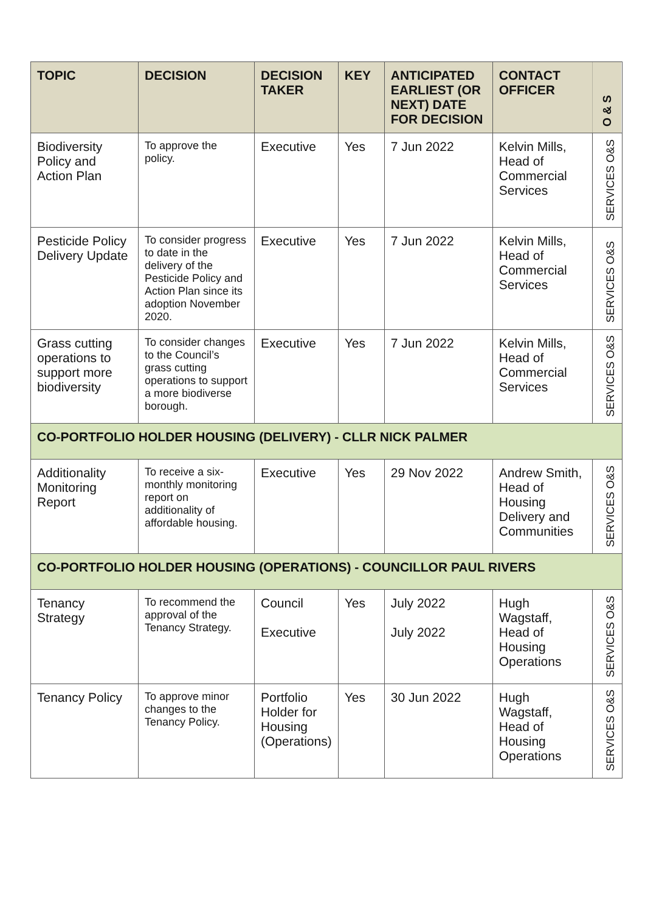| TOPIC | DECISION | DECISION TAKER | KEY | ANTICIPATED EARLIEST (OR NEXT) DATE FOR DECISION | CONTACT OFFICER | O & S |
| --- | --- | --- | --- | --- | --- | --- |
| Biodiversity Policy and Action Plan | To approve the policy. | Executive | Yes | 7 Jun 2022 | Kelvin Mills, Head of Commercial Services | SERVICES O&S |
| Pesticide Policy Delivery Update | To consider progress to date in the delivery of the Pesticide Policy and Action Plan since its adoption November 2020. | Executive | Yes | 7 Jun 2022 | Kelvin Mills, Head of Commercial Services | SERVICES O&S |
| Grass cutting operations to support more biodiversity | To consider changes to the Council’s grass cutting operations to support a more biodiverse borough. | Executive | Yes | 7 Jun 2022 | Kelvin Mills, Head of Commercial Services | SERVICES O&S |
| CO-PORTFOLIO HOLDER HOUSING (DELIVERY) - CLLR NICK PALMER | | | | | | |
| Additionality Monitoring Report | To receive a six-monthly monitoring report on additionality of affordable housing. | Executive | Yes | 29 Nov 2022 | Andrew Smith, Head of Housing Delivery and Communities | SERVICES O&S |
| CO-PORTFOLIO HOLDER HOUSING (OPERATIONS) - COUNCILLOR PAUL RIVERS | | | | | | |
| Tenancy Strategy | To recommend the approval of the Tenancy Strategy. | Council Executive | Yes | July 2022 July 2022 | Hugh Wagstaff, Head of Housing Operations | SERVICES O&S |
| Tenancy Policy | To approve minor changes to the Tenancy Policy. | Portfolio Holder for Housing (Operations) | Yes | 30 Jun 2022 | Hugh Wagstaff, Head of Housing Operations | SERVICES O&S |